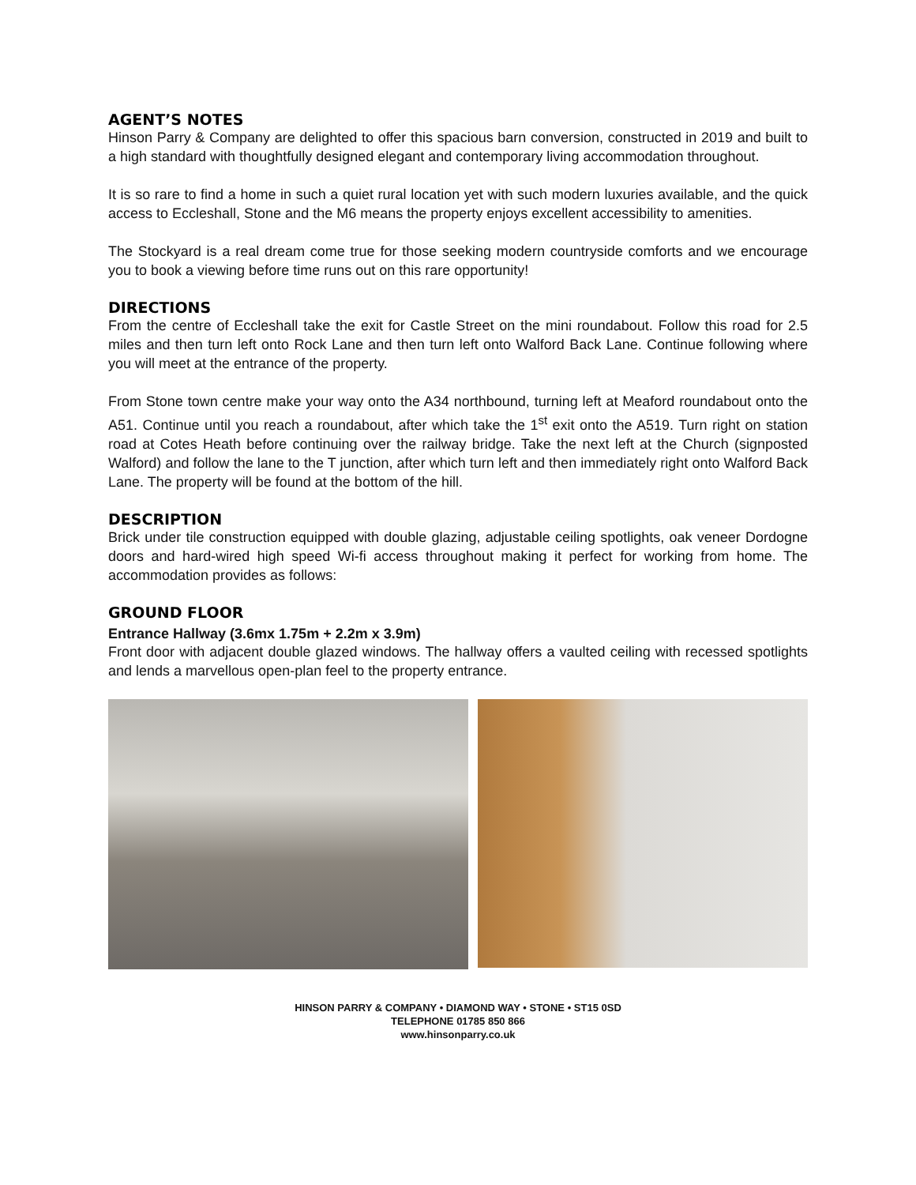AGENT’S NOTES
Hinson Parry & Company are delighted to offer this spacious barn conversion, constructed in 2019 and built to a high standard with thoughtfully designed elegant and contemporary living accommodation throughout.
It is so rare to find a home in such a quiet rural location yet with such modern luxuries available, and the quick access to Eccleshall, Stone and the M6 means the property enjoys excellent accessibility to amenities.
The Stockyard is a real dream come true for those seeking modern countryside comforts and we encourage you to book a viewing before time runs out on this rare opportunity!
DIRECTIONS
From the centre of Eccleshall take the exit for Castle Street on the mini roundabout. Follow this road for 2.5 miles and then turn left onto Rock Lane and then turn left onto Walford Back Lane. Continue following where you will meet at the entrance of the property.
From Stone town centre make your way onto the A34 northbound, turning left at Meaford roundabout onto the A51. Continue until you reach a roundabout, after which take the 1<sup>st</sup> exit onto the A519. Turn right on station road at Cotes Heath before continuing over the railway bridge. Take the next left at the Church (signposted Walford) and follow the lane to the T junction, after which turn left and then immediately right onto Walford Back Lane. The property will be found at the bottom of the hill.
DESCRIPTION
Brick under tile construction equipped with double glazing, adjustable ceiling spotlights, oak veneer Dordogne doors and hard-wired high speed Wi-fi access throughout making it perfect for working from home. The accommodation provides as follows:
GROUND FLOOR
Entrance Hallway (3.6mx 1.75m + 2.2m x 3.9m)
Front door with adjacent double glazed windows. The hallway offers a vaulted ceiling with recessed spotlights and lends a marvellous open-plan feel to the property entrance.
HINSON PARRY & COMPANY • DIAMOND WAY • STONE • ST15 0SD
TELEPHONE 01785 850 866
www.hinsonparry.co.uk